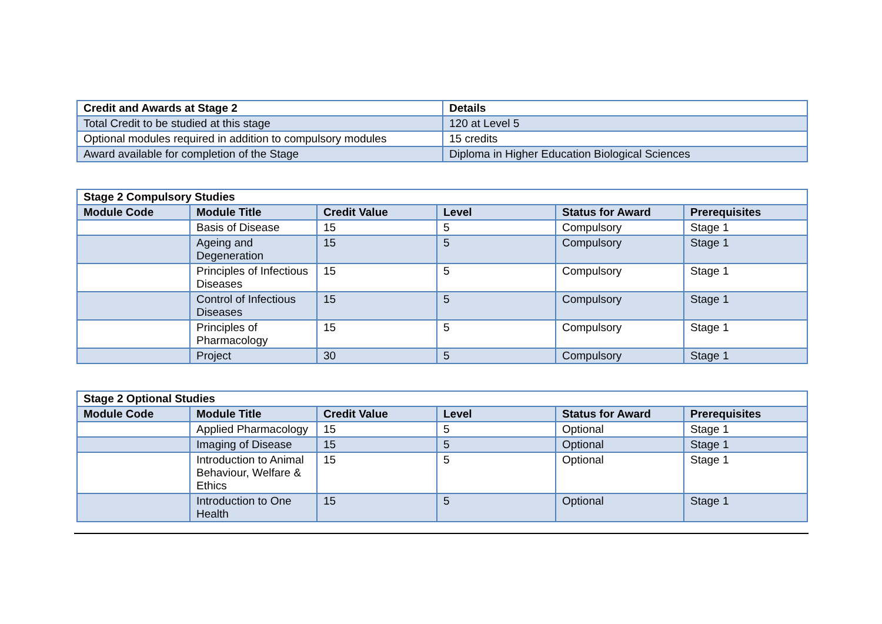| Credit and Awards at Stage 2 | Details |
| --- | --- |
| Total Credit to be studied at this stage | 120 at Level 5 |
| Optional modules required in addition to compulsory modules | 15 credits |
| Award available for completion of the Stage | Diploma in Higher Education Biological Sciences |
| Stage 2 Compulsory Studies | | | | | |
| --- | --- | --- | --- | --- | --- |
| Module Code | Module Title | Credit Value | Level | Status for Award | Prerequisites |
| | Basis of Disease | 15 | 5 | Compulsory | Stage 1 |
| | Ageing and Degeneration | 15 | 5 | Compulsory | Stage 1 |
| | Principles of Infectious Diseases | 15 | 5 | Compulsory | Stage 1 |
| | Control of Infectious Diseases | 15 | 5 | Compulsory | Stage 1 |
| | Principles of Pharmacology | 15 | 5 | Compulsory | Stage 1 |
| | Project | 30 | 5 | Compulsory | Stage 1 |
| Stage 2 Optional Studies | | | | | |
| --- | --- | --- | --- | --- | --- |
| Module Code | Module Title | Credit Value | Level | Status for Award | Prerequisites |
| | Applied Pharmacology | 15 | 5 | Optional | Stage 1 |
| | Imaging of Disease | 15 | 5 | Optional | Stage 1 |
| | Introduction to Animal Behaviour, Welfare & Ethics | 15 | 5 | Optional | Stage 1 |
| | Introduction to One Health | 15 | 5 | Optional | Stage 1 |